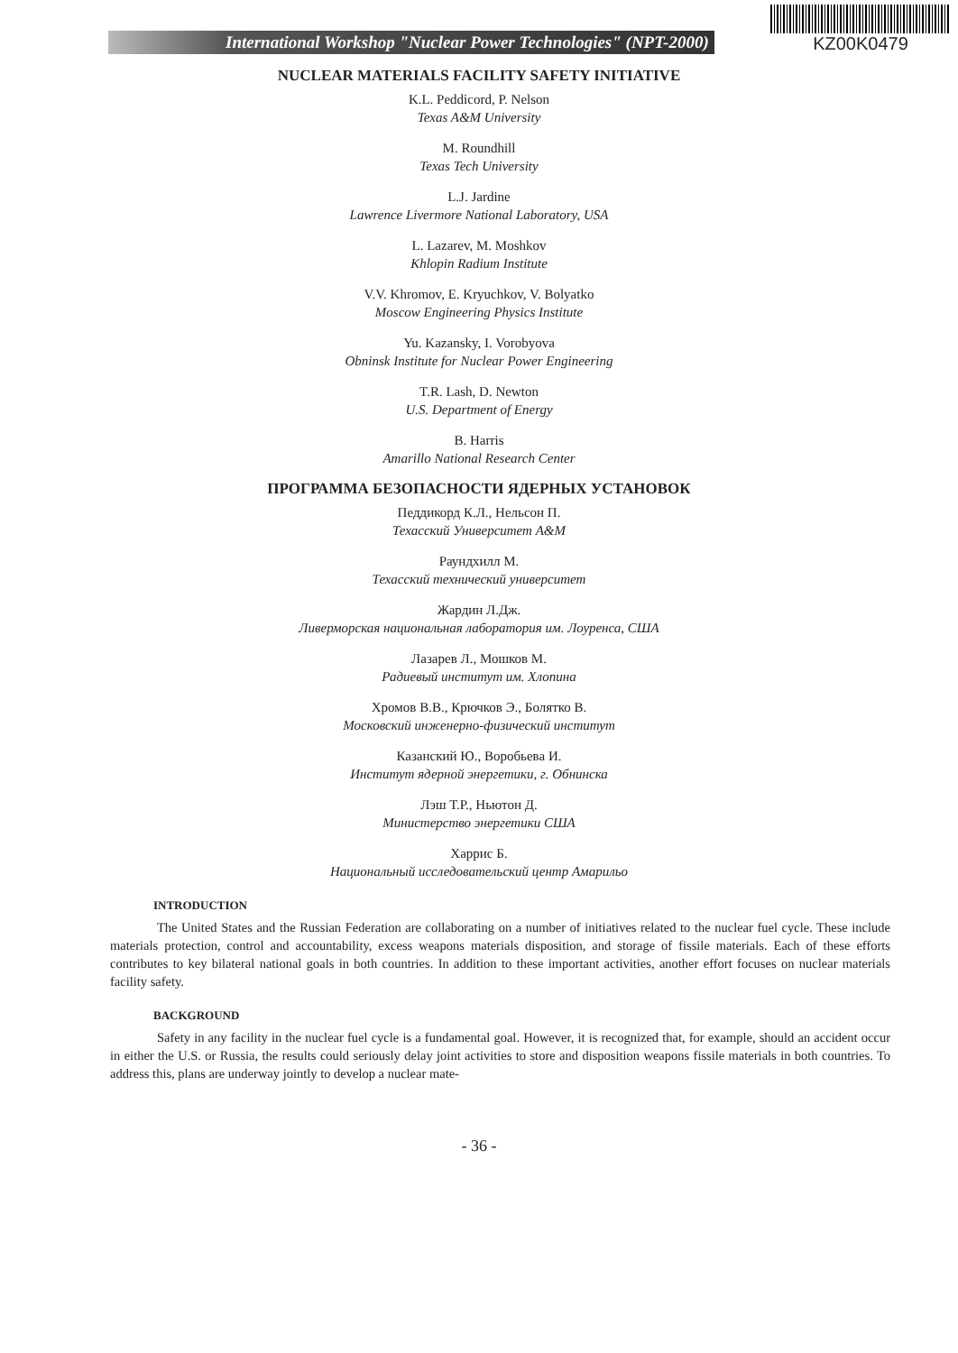International Workshop "Nuclear Power Technologies" (NPT-2000)
KZ00K0479
NUCLEAR MATERIALS FACILITY SAFETY INITIATIVE
K.L. Peddicord, P. Nelson
Texas A&M University
M. Roundhill
Texas Tech University
L.J. Jardine
Lawrence Livermore National Laboratory, USA
L. Lazarev, M. Moshkov
Khlopin Radium Institute
V.V. Khromov, E. Kryuchkov, V. Bolyatko
Moscow Engineering Physics Institute
Yu. Kazansky, I. Vorobyova
Obninsk Institute for Nuclear Power Engineering
T.R. Lash, D. Newton
U.S. Department of Energy
B. Harris
Amarillo National Research Center
ПРОГРАММА БЕЗОПАСНОСТИ ЯДЕРНЫХ УСТАНОВОК
Педдикорд К.Л., Нельсон П.
Техасский Университет A&M
Раундхилл М.
Техасский технический университет
Жардин Л.Дж.
Ливерморская национальная лаборатория им. Лоуренса, США
Лазарев Л., Мошков М.
Радиевый институт им. Хлопина
Хромов В.В., Крючков Э., Болятко В.
Московский инженерно-физический институт
Казанский Ю., Воробьева И.
Институт ядерной энергетики, г. Обнинска
Лэш Т.Р., Ньютон Д.
Министерство энергетики США
Харрис Б.
Национальный исследовательский центр Амарильо
INTRODUCTION
The United States and the Russian Federation are collaborating on a number of initiatives related to the nuclear fuel cycle. These include materials protection, control and accountability, excess weapons materials disposition, and storage of fissile materials. Each of these efforts contributes to key bilateral national goals in both countries. In addition to these important activities, another effort focuses on nuclear materials facility safety.
BACKGROUND
Safety in any facility in the nuclear fuel cycle is a fundamental goal. However, it is recognized that, for example, should an accident occur in either the U.S. or Russia, the results could seriously delay joint activities to store and disposition weapons fissile materials in both countries. To address this, plans are underway jointly to develop a nuclear mate-
- 36 -